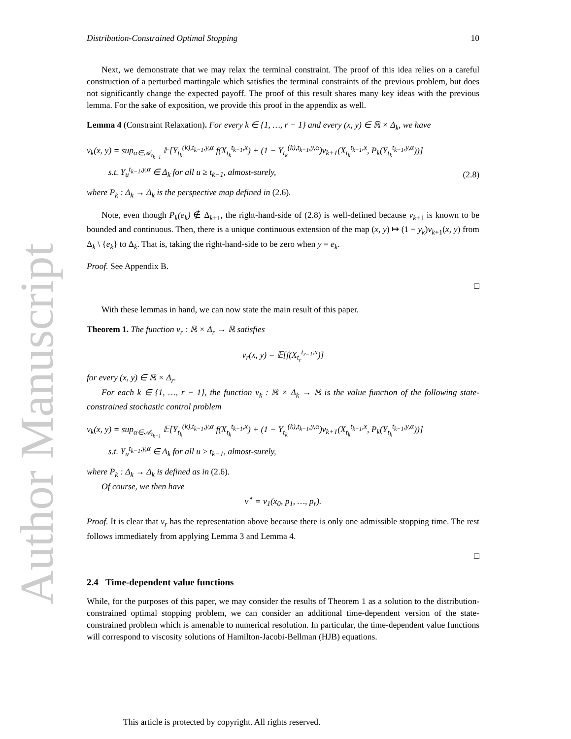Author Manuscript
Distribution-Constrained Optimal Stopping 10
Next, we demonstrate that we may relax the terminal constraint. The proof of this idea relies on a careful construction of a perturbed martingale which satisfies the terminal constraints of the previous problem, but does not significantly change the expected payoff. The proof of this result shares many key ideas with the previous lemma. For the sake of exposition, we provide this proof in the appendix as well.
Lemma 4 (Constraint Relaxation). For every k ∈ {1, …, r − 1} and every (x, y) ∈ ℝ × Δ<sub>k</sub>, we have
v<sub>k</sub>(x, y) = sup<sub>α∈𝒜<sub>t<sub>k−1</sub></sub></sub> 𝔼[Y<sub>t<sub>k</sub></sub><sup>(k),t<sub>k−1</sub>,y,α</sup> f(X<sub>t<sub>k</sub></sub><sup>t<sub>k−1</sub>,x</sup>) + (1 − Y<sub>t<sub>k</sub></sub><sup>(k),t<sub>k−1</sub>,y,α</sup>)v<sub>k+1</sub>(X<sub>t<sub>k</sub></sub><sup>t<sub>k−1</sub>,x</sup>, P<sub>k</sub>(Y<sub>t<sub>k</sub></sub><sup>t<sub>k−1</sub>,y,α</sup>))]
s.t. Y<sub>u</sub><sup>t<sub>k−1</sub>,y,α</sup> ∈ Δ<sub>k</sub> for all u ≥ t<sub>k−1</sub>, almost-surely,
(2.8)
where P<sub>k</sub> : Δ<sub>k</sub> → Δ<sub>k</sub> is the perspective map defined in (2.6).
Note, even though P<sub>k</sub>(e<sub>k</sub>) ∉ Δ<sub>k+1</sub>, the right-hand-side of (2.8) is well-defined because v<sub>k+1</sub> is known to be bounded and continuous. Then, there is a unique continuous extension of the map (x, y) ↦ (1 − y<sub>k</sub>)v<sub>k+1</sub>(x, y) from Δ<sub>k</sub> \ {e<sub>k</sub>} to Δ<sub>k</sub>. That is, taking the right-hand-side to be zero when y = e<sub>k</sub>.
Proof. See Appendix B.
□
With these lemmas in hand, we can now state the main result of this paper.
Theorem 1. The function v<sub>r</sub> : ℝ × Δ<sub>r</sub> → ℝ satisfies
v<sub>r</sub>(x, y) = 𝔼[f(X<sub>t<sub>r</sub></sub><sup>t<sub>r−1</sub>,x</sup>)]
for every (x, y) ∈ ℝ × Δ<sub>r</sub>.
For each k ∈ {1, …, r − 1}, the function v<sub>k</sub> : ℝ × Δ<sub>k</sub> → ℝ is the value function of the following state-constrained stochastic control problem
v<sub>k</sub>(x, y) = sup<sub>α∈𝒜<sub>t<sub>k−1</sub></sub></sub> 𝔼[Y<sub>t<sub>k</sub></sub><sup>(k),t<sub>k−1</sub>,y,α</sup> f(X<sub>t<sub>k</sub></sub><sup>t<sub>k−1</sub>,x</sup>) + (1 − Y<sub>t<sub>k</sub></sub><sup>(k),t<sub>k−1</sub>,y,α</sup>)v<sub>k+1</sub>(X<sub>t<sub>k</sub></sub><sup>t<sub>k−1</sub>,x</sup>, P<sub>k</sub>(Y<sub>t<sub>k</sub></sub><sup>t<sub>k−1</sub>,y,α</sup>))]
s.t. Y<sub>u</sub><sup>t<sub>k−1</sub>,y,α</sup> ∈ Δ<sub>k</sub> for all u ≥ t<sub>k−1</sub>, almost-surely,
where P<sub>k</sub> : Δ<sub>k</sub> → Δ<sub>k</sub> is defined as in (2.6).
Of course, we then have
v<sup>⋆</sup> = v<sub>1</sub>(x<sub>0</sub>, p<sub>1</sub>, …, p<sub>r</sub>).
Proof. It is clear that v<sub>r</sub> has the representation above because there is only one admissible stopping time. The rest follows immediately from applying Lemma 3 and Lemma 4.
□
2.4 Time-dependent value functions
While, for the purposes of this paper, we may consider the results of Theorem 1 as a solution to the distribution-constrained optimal stopping problem, we can consider an additional time-dependent version of the state-constrained problem which is amenable to numerical resolution. In particular, the time-dependent value functions will correspond to viscosity solutions of Hamilton-Jacobi-Bellman (HJB) equations.
This article is protected by copyright. All rights reserved.